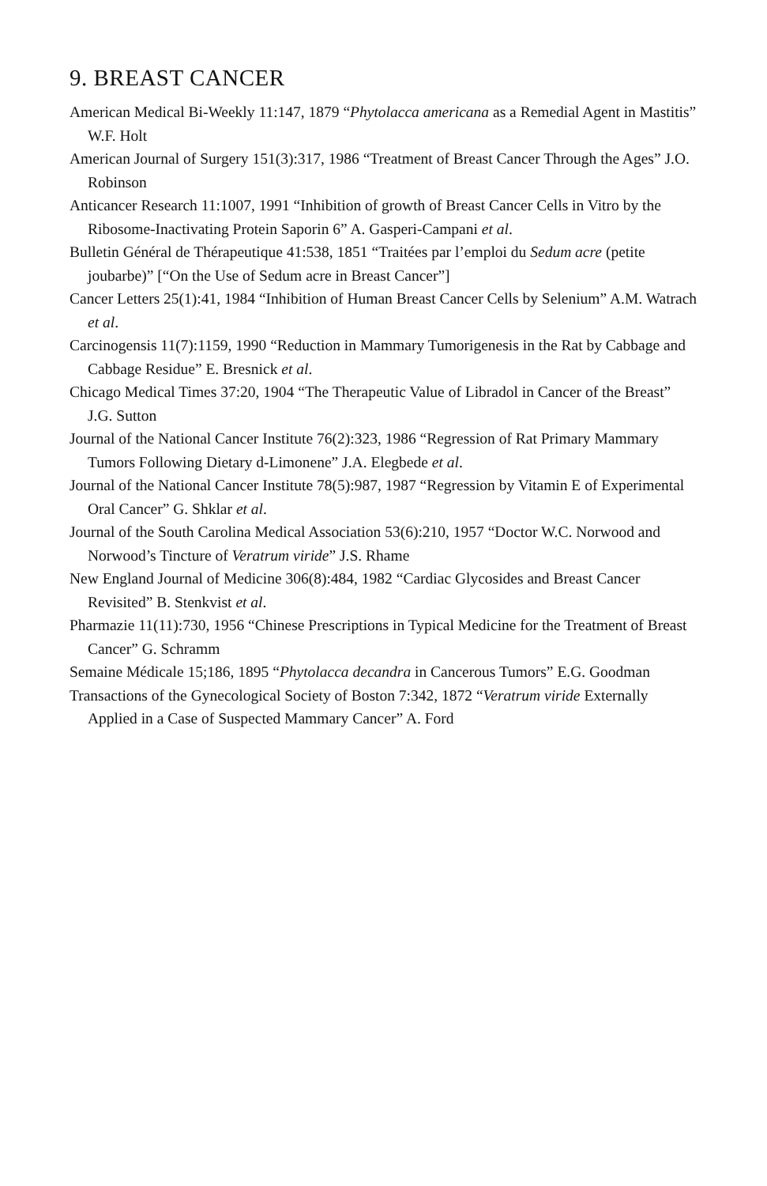9. BREAST CANCER
American Medical Bi-Weekly 11:147, 1879 “Phytolacca americana as a Remedial Agent in Mastitis” W.F. Holt
American Journal of Surgery 151(3):317, 1986 “Treatment of Breast Cancer Through the Ages” J.O. Robinson
Anticancer Research 11:1007, 1991 “Inhibition of growth of Breast Cancer Cells in Vitro by the Ribosome-Inactivating Protein Saporin 6” A. Gasperi-Campani et al.
Bulletin Général de Thérapeutique 41:538, 1851 “Traitées par l’emploi du Sedum acre (petite joubarbe)” [“On the Use of Sedum acre in Breast Cancer”]
Cancer Letters 25(1):41, 1984 “Inhibition of Human Breast Cancer Cells by Selenium” A.M. Watrach et al.
Carcinogensis 11(7):1159, 1990 “Reduction in Mammary Tumorigenesis in the Rat by Cabbage and Cabbage Residue” E. Bresnick et al.
Chicago Medical Times 37:20, 1904 “The Therapeutic Value of Libradol in Cancer of the Breast” J.G. Sutton
Journal of the National Cancer Institute 76(2):323, 1986 “Regression of Rat Primary Mammary Tumors Following Dietary d-Limonene” J.A. Elegbede et al.
Journal of the National Cancer Institute 78(5):987, 1987 “Regression by Vitamin E of Experimental Oral Cancer” G. Shklar et al.
Journal of the South Carolina Medical Association 53(6):210, 1957 “Doctor W.C. Norwood and Norwood’s Tincture of Veratrum viride” J.S. Rhame
New England Journal of Medicine 306(8):484, 1982 “Cardiac Glycosides and Breast Cancer Revisited” B. Stenkvist et al.
Pharmazie 11(11):730, 1956 “Chinese Prescriptions in Typical Medicine for the Treatment of Breast Cancer” G. Schramm
Semaine Médicale 15;186, 1895 “Phytolacca decandra in Cancerous Tumors” E.G. Goodman
Transactions of the Gynecological Society of Boston 7:342, 1872 “Veratrum viride Externally Applied in a Case of Suspected Mammary Cancer” A. Ford